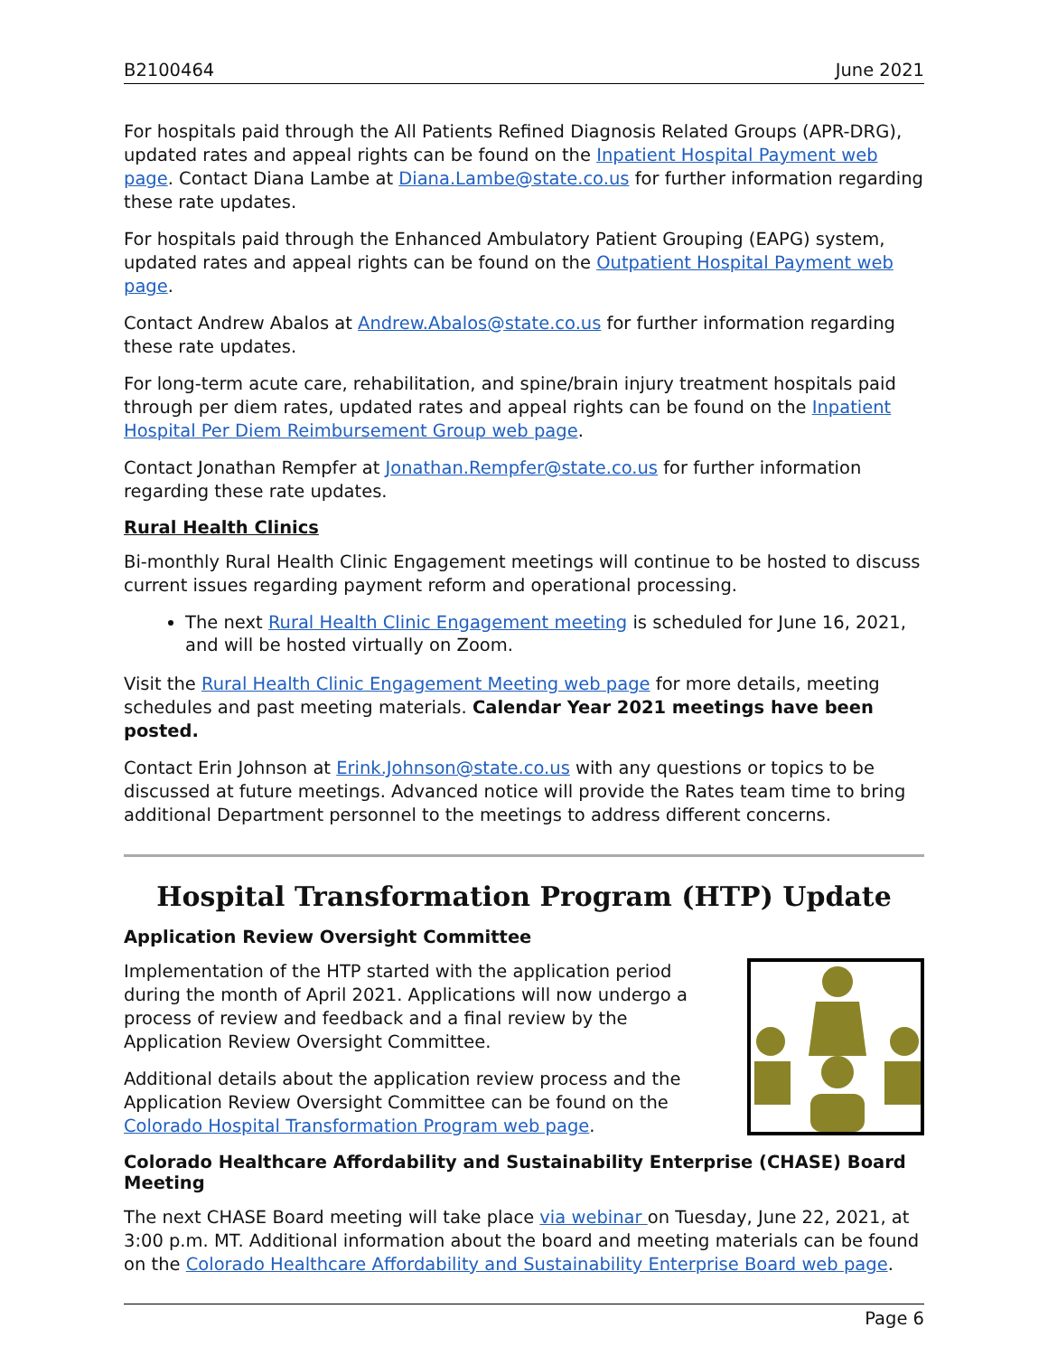B2100464 June 2021
For hospitals paid through the All Patients Refined Diagnosis Related Groups (APR-DRG), updated rates and appeal rights can be found on the Inpatient Hospital Payment web page. Contact Diana Lambe at Diana.Lambe@state.co.us for further information regarding these rate updates.
For hospitals paid through the Enhanced Ambulatory Patient Grouping (EAPG) system, updated rates and appeal rights can be found on the Outpatient Hospital Payment web page.
Contact Andrew Abalos at Andrew.Abalos@state.co.us for further information regarding these rate updates.
For long-term acute care, rehabilitation, and spine/brain injury treatment hospitals paid through per diem rates, updated rates and appeal rights can be found on the Inpatient Hospital Per Diem Reimbursement Group web page.
Contact Jonathan Rempfer at Jonathan.Rempfer@state.co.us for further information regarding these rate updates.
Rural Health Clinics
Bi-monthly Rural Health Clinic Engagement meetings will continue to be hosted to discuss current issues regarding payment reform and operational processing.
The next Rural Health Clinic Engagement meeting is scheduled for June 16, 2021, and will be hosted virtually on Zoom.
Visit the Rural Health Clinic Engagement Meeting web page for more details, meeting schedules and past meeting materials. Calendar Year 2021 meetings have been posted.
Contact Erin Johnson at Erink.Johnson@state.co.us with any questions or topics to be discussed at future meetings. Advanced notice will provide the Rates team time to bring additional Department personnel to the meetings to address different concerns.
Hospital Transformation Program (HTP) Update
Application Review Oversight Committee
Implementation of the HTP started with the application period during the month of April 2021. Applications will now undergo a process of review and feedback and a final review by the Application Review Oversight Committee.
Additional details about the application review process and the Application Review Oversight Committee can be found on the Colorado Hospital Transformation Program web page.
Colorado Healthcare Affordability and Sustainability Enterprise (CHASE) Board Meeting
The next CHASE Board meeting will take place via webinar on Tuesday, June 22, 2021, at 3:00 p.m. MT. Additional information about the board and meeting materials can be found on the Colorado Healthcare Affordability and Sustainability Enterprise Board web page.
Page 6